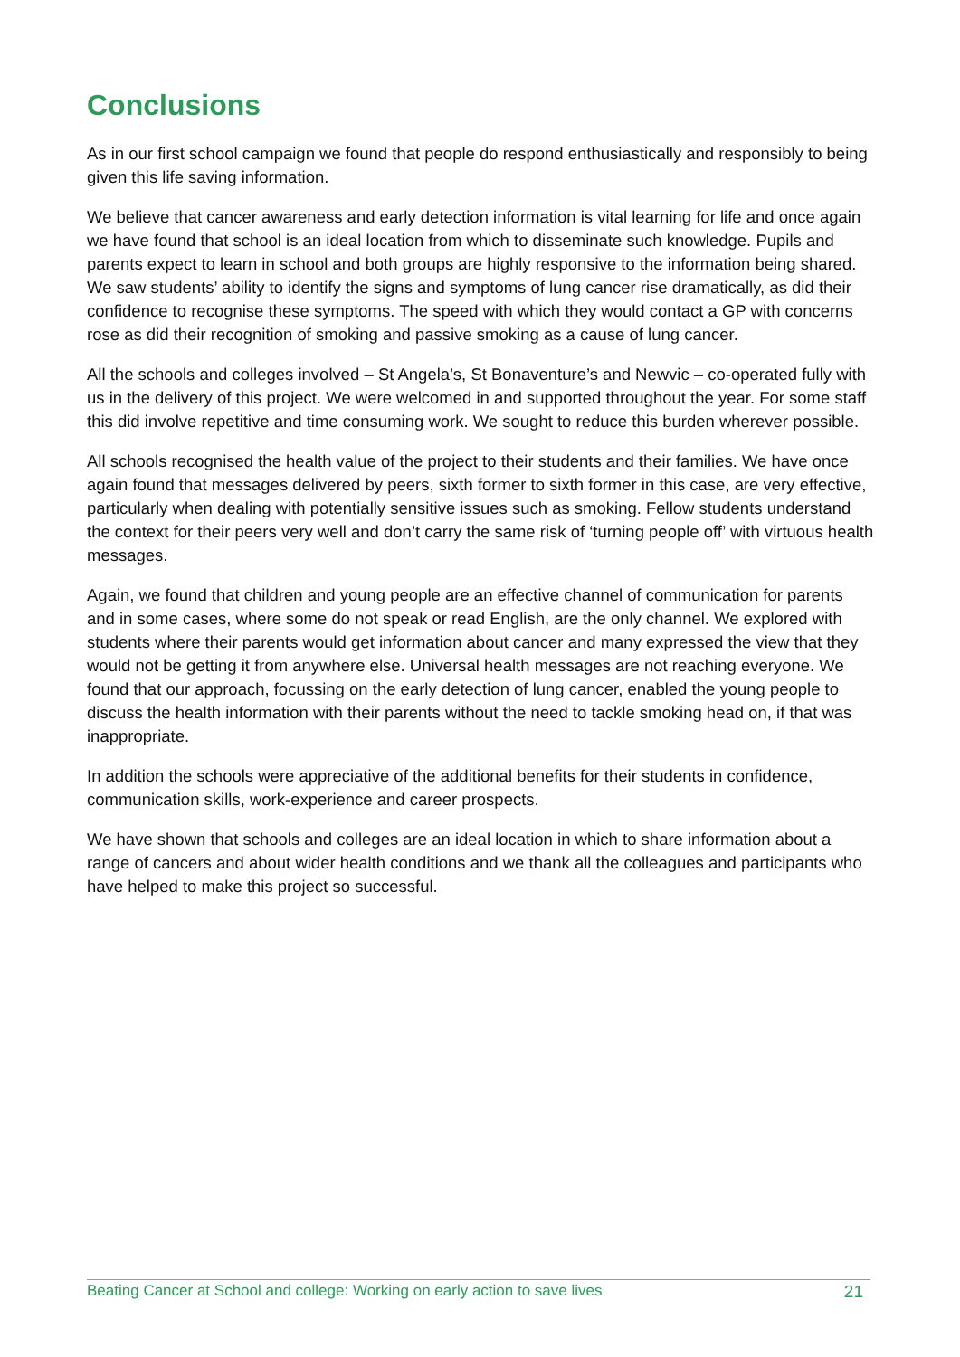Conclusions
As in our first school campaign we found that people do respond enthusiastically and responsibly to being given this life saving information.
We believe that cancer awareness and early detection information is vital learning for life and once again we have found that school is an ideal location from which to disseminate such knowledge. Pupils and parents expect to learn in school and both groups are highly responsive to the information being shared. We saw students’ ability to identify the signs and symptoms of lung cancer rise dramatically, as did their confidence to recognise these symptoms. The speed with which they would contact a GP with concerns rose as did their recognition of smoking and passive smoking as a cause of lung cancer.
All the schools and colleges involved – St Angela’s, St Bonaventure’s and Newvic – co-operated fully with us in the delivery of this project. We were welcomed in and supported throughout the year. For some staff this did involve repetitive and time consuming work. We sought to reduce this burden wherever possible.
All schools recognised the health value of the project to their students and their families. We have once again found that messages delivered by peers, sixth former to sixth former in this case, are very effective, particularly when dealing with potentially sensitive issues such as smoking. Fellow students understand the context for their peers very well and don’t carry the same risk of ‘turning people off’ with virtuous health messages.
Again, we found that children and young people are an effective channel of communication for parents and in some cases, where some do not speak or read English, are the only channel. We explored with students where their parents would get information about cancer and many expressed the view that they would not be getting it from anywhere else. Universal health messages are not reaching everyone. We found that our approach, focussing on the early detection of lung cancer, enabled the young people to discuss the health information with their parents without the need to tackle smoking head on, if that was inappropriate.
In addition the schools were appreciative of the additional benefits for their students in confidence, communication skills, work-experience and career prospects.
We have shown that schools and colleges are an ideal location in which to share information about a range of cancers and about wider health conditions and we thank all the colleagues and participants who have helped to make this project so successful.
Beating Cancer at School and college: Working on early action to save lives 21